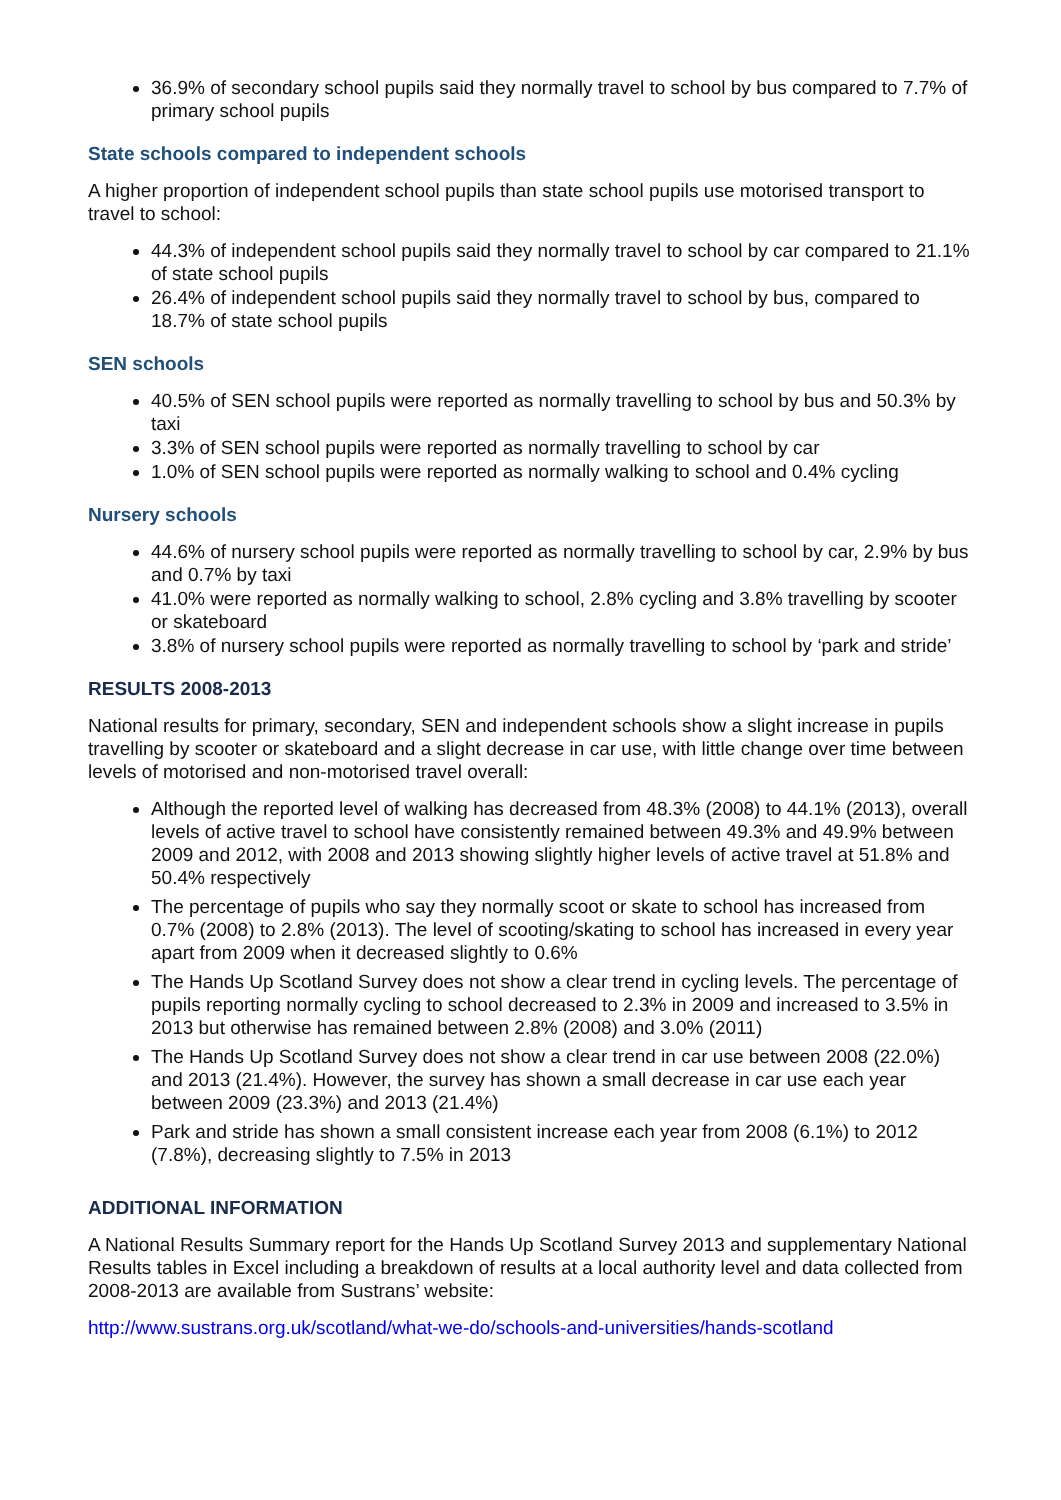36.9% of secondary school pupils said they normally travel to school by bus compared to 7.7% of primary school pupils
State schools compared to independent schools
A higher proportion of independent school pupils than state school pupils use motorised transport to travel to school:
44.3% of independent school pupils said they normally travel to school by car compared to 21.1% of state school pupils
26.4% of independent school pupils said they normally travel to school by bus, compared to 18.7% of state school pupils
SEN schools
40.5% of SEN school pupils were reported as normally travelling to school by bus and 50.3% by taxi
3.3% of SEN school pupils were reported as normally travelling to school by car
1.0% of SEN school pupils were reported as normally walking to school and 0.4% cycling
Nursery schools
44.6% of nursery school pupils were reported as normally travelling to school by car, 2.9% by bus and 0.7% by taxi
41.0% were reported as normally walking to school, 2.8% cycling and 3.8% travelling by scooter or skateboard
3.8% of nursery school pupils were reported as normally travelling to school by ‘park and stride’
RESULTS 2008-2013
National results for primary, secondary, SEN and independent schools show a slight increase in pupils travelling by scooter or skateboard and a slight decrease in car use, with little change over time between levels of motorised and non-motorised travel overall:
Although the reported level of walking has decreased from 48.3% (2008) to 44.1% (2013), overall levels of active travel to school have consistently remained between 49.3% and 49.9% between 2009 and 2012, with 2008 and 2013 showing slightly higher levels of active travel at 51.8% and 50.4% respectively
The percentage of pupils who say they normally scoot or skate to school has increased from 0.7% (2008) to 2.8% (2013). The level of scooting/skating to school has increased in every year apart from 2009 when it decreased slightly to 0.6%
The Hands Up Scotland Survey does not show a clear trend in cycling levels. The percentage of pupils reporting normally cycling to school decreased to 2.3% in 2009 and increased to 3.5% in 2013 but otherwise has remained between 2.8% (2008) and 3.0% (2011)
The Hands Up Scotland Survey does not show a clear trend in car use between 2008 (22.0%) and 2013 (21.4%). However, the survey has shown a small decrease in car use each year between 2009 (23.3%) and 2013 (21.4%)
Park and stride has shown a small consistent increase each year from 2008 (6.1%) to 2012 (7.8%), decreasing slightly to 7.5% in 2013
ADDITIONAL INFORMATION
A National Results Summary report for the Hands Up Scotland Survey 2013 and supplementary National Results tables in Excel including a breakdown of results at a local authority level and data collected from 2008-2013 are available from Sustrans’ website:
http://www.sustrans.org.uk/scotland/what-we-do/schools-and-universities/hands-scotland